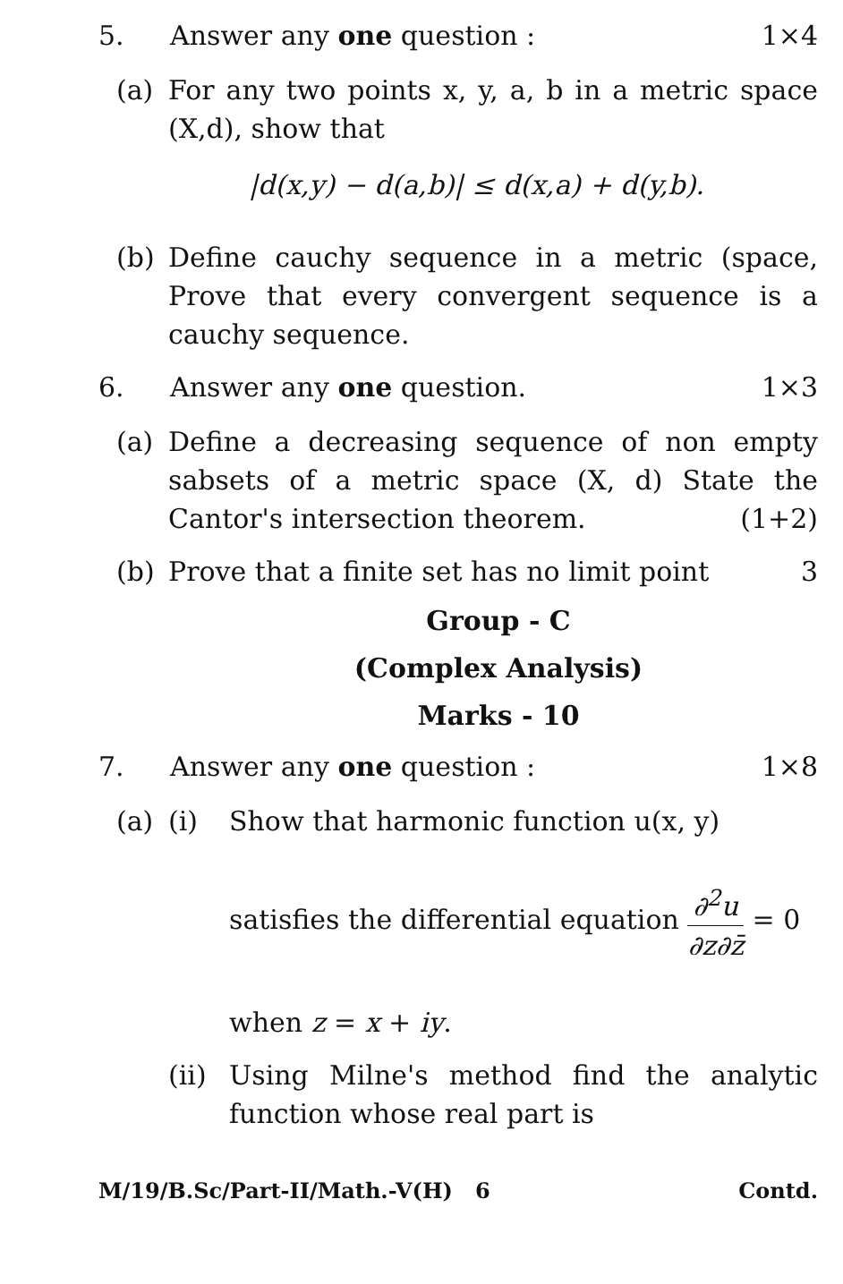5. Answer any one question : 1×4
(a) For any two points x, y, a, b in a metric space (X,d), show that
|d(x,y) − d(a,b)| ≤ d(x,a) + d(y,b).
(b) Define cauchy sequence in a metric (space, Prove that every convergent sequence is a cauchy sequence.
6. Answer any one question. 1×3
(a) Define a decreasing sequence of non empty sabsets of a metric space (X, d) State the Cantor's intersection theorem. (1+2)
(b) Prove that a finite set has no limit point 3
Group - C
(Complex Analysis)
Marks - 10
7. Answer any one question : 1×8
(a) (i) Show that harmonic function u(x, y)
satisfies the differential equation ∂<sup>2</sup>u ∂z∂z̄ = 0
when z = x + iy.
(ii)
Using Milne's method find the analytic function whose real part is
M/19/B.Sc/Part-II/Math.-V(H) 6 Contd.